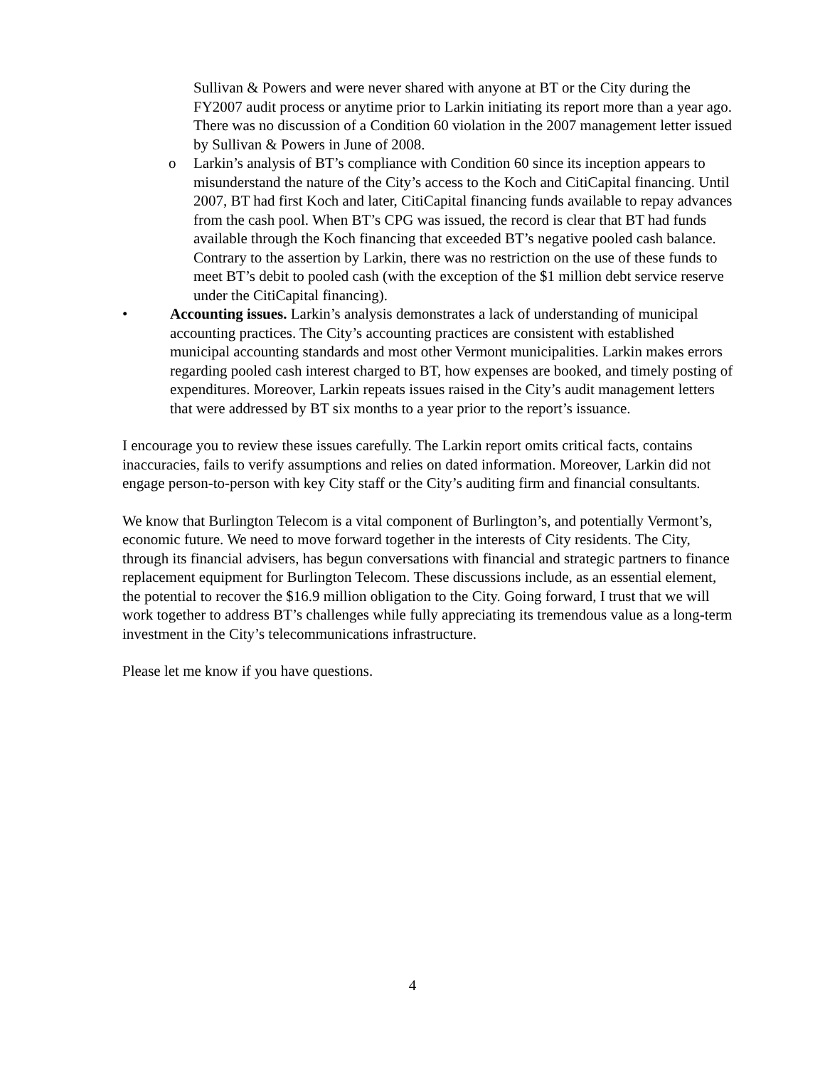Sullivan & Powers and were never shared with anyone at BT or the City during the FY2007 audit process or anytime prior to Larkin initiating its report more than a year ago. There was no discussion of a Condition 60 violation in the 2007 management letter issued by Sullivan & Powers in June of 2008.
o Larkin’s analysis of BT’s compliance with Condition 60 since its inception appears to misunderstand the nature of the City’s access to the Koch and CitiCapital financing. Until 2007, BT had first Koch and later, CitiCapital financing funds available to repay advances from the cash pool. When BT’s CPG was issued, the record is clear that BT had funds available through the Koch financing that exceeded BT’s negative pooled cash balance. Contrary to the assertion by Larkin, there was no restriction on the use of these funds to meet BT’s debit to pooled cash (with the exception of the $1 million debt service reserve under the CitiCapital financing).
• Accounting issues. Larkin’s analysis demonstrates a lack of understanding of municipal accounting practices. The City’s accounting practices are consistent with established municipal accounting standards and most other Vermont municipalities. Larkin makes errors regarding pooled cash interest charged to BT, how expenses are booked, and timely posting of expenditures. Moreover, Larkin repeats issues raised in the City’s audit management letters that were addressed by BT six months to a year prior to the report’s issuance.
I encourage you to review these issues carefully. The Larkin report omits critical facts, contains inaccuracies, fails to verify assumptions and relies on dated information. Moreover, Larkin did not engage person-to-person with key City staff or the City’s auditing firm and financial consultants.
We know that Burlington Telecom is a vital component of Burlington’s, and potentially Vermont’s, economic future. We need to move forward together in the interests of City residents. The City, through its financial advisers, has begun conversations with financial and strategic partners to finance replacement equipment for Burlington Telecom. These discussions include, as an essential element, the potential to recover the $16.9 million obligation to the City. Going forward, I trust that we will work together to address BT’s challenges while fully appreciating its tremendous value as a long-term investment in the City’s telecommunications infrastructure.
Please let me know if you have questions.
4